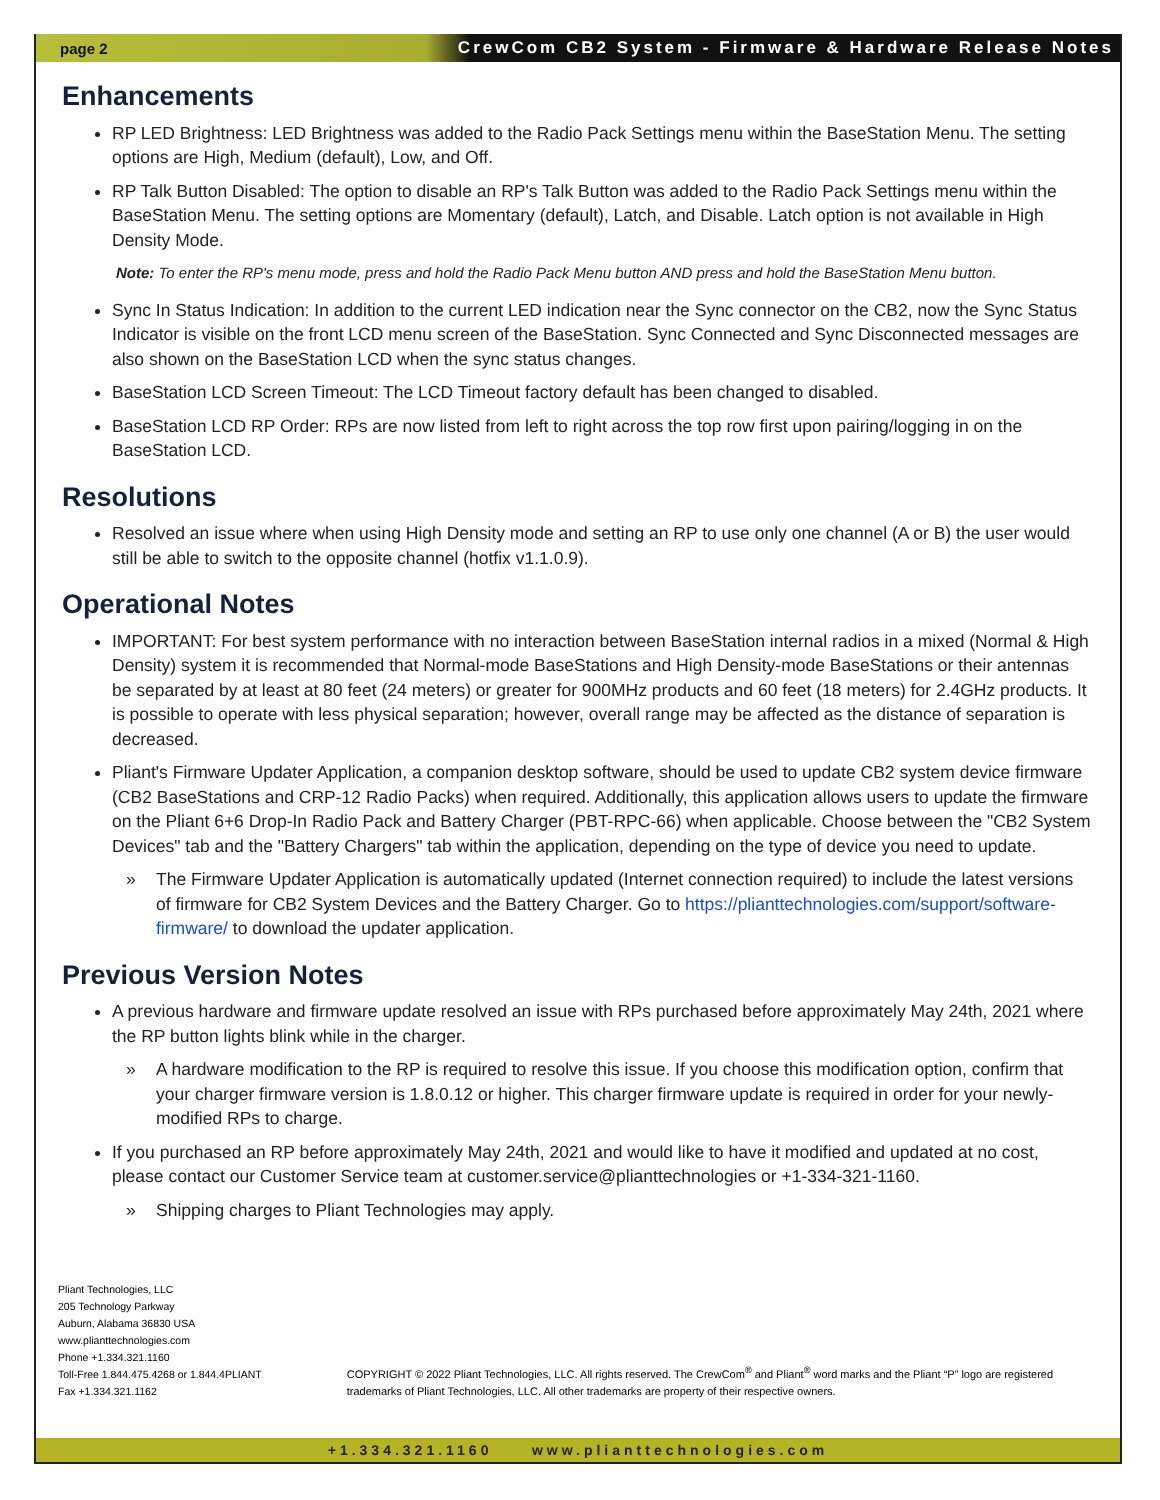page 2 CrewCom CB2 System - Firmware & Hardware Release Notes
Enhancements
RP LED Brightness: LED Brightness was added to the Radio Pack Settings menu within the BaseStation Menu. The setting options are High, Medium (default), Low, and Off.
RP Talk Button Disabled: The option to disable an RP's Talk Button was added to the Radio Pack Settings menu within the BaseStation Menu. The setting options are Momentary (default), Latch, and Disable. Latch option is not available in High Density Mode.
Note: To enter the RP's menu mode, press and hold the Radio Pack Menu button AND press and hold the BaseStation Menu button.
Sync In Status Indication: In addition to the current LED indication near the Sync connector on the CB2, now the Sync Status Indicator is visible on the front LCD menu screen of the BaseStation. Sync Connected and Sync Disconnected messages are also shown on the BaseStation LCD when the sync status changes.
BaseStation LCD Screen Timeout: The LCD Timeout factory default has been changed to disabled.
BaseStation LCD RP Order: RPs are now listed from left to right across the top row first upon pairing/logging in on the BaseStation LCD.
Resolutions
Resolved an issue where when using High Density mode and setting an RP to use only one channel (A or B) the user would still be able to switch to the opposite channel (hotfix v1.1.0.9).
Operational Notes
IMPORTANT: For best system performance with no interaction between BaseStation internal radios in a mixed (Normal & High Density) system it is recommended that Normal-mode BaseStations and High Density-mode BaseStations or their antennas be separated by at least at 80 feet (24 meters) or greater for 900MHz products and 60 feet (18 meters) for 2.4GHz products. It is possible to operate with less physical separation; however, overall range may be affected as the distance of separation is decreased.
Pliant's Firmware Updater Application, a companion desktop software, should be used to update CB2 system device firmware (CB2 BaseStations and CRP-12 Radio Packs) when required. Additionally, this application allows users to update the firmware on the Pliant 6+6 Drop-In Radio Pack and Battery Charger (PBT-RPC-66) when applicable. Choose between the "CB2 System Devices" tab and the "Battery Chargers" tab within the application, depending on the type of device you need to update.
» The Firmware Updater Application is automatically updated (Internet connection required) to include the latest versions of firmware for CB2 System Devices and the Battery Charger. Go to https://plianttechnologies.com/support/software-firmware/ to download the updater application.
Previous Version Notes
A previous hardware and firmware update resolved an issue with RPs purchased before approximately May 24th, 2021 where the RP button lights blink while in the charger.
» A hardware modification to the RP is required to resolve this issue. If you choose this modification option, confirm that your charger firmware version is 1.8.0.12 or higher. This charger firmware update is required in order for your newly-modified RPs to charge.
If you purchased an RP before approximately May 24th, 2021 and would like to have it modified and updated at no cost, please contact our Customer Service team at customer.service@plianttechnologies or +1-334-321-1160.
» Shipping charges to Pliant Technologies may apply.
Pliant Technologies, LLC
205 Technology Parkway
Auburn, Alabama 36830 USA
www.plianttechnologies.com
Phone +1.334.321.1160
Toll-Free 1.844.475.4268 or 1.844.4PLIANT
Fax +1.334.321.1162
COPYRIGHT © 2022 Pliant Technologies, LLC. All rights reserved. The CrewCom<sup>®</sup> and Pliant<sup>®</sup> word marks and the Pliant “P” logo are registered
trademarks of Pliant Technologies, LLC. All other trademarks are property of their respective owners.
+1.334.321.1160 www.plianttechnologies.com